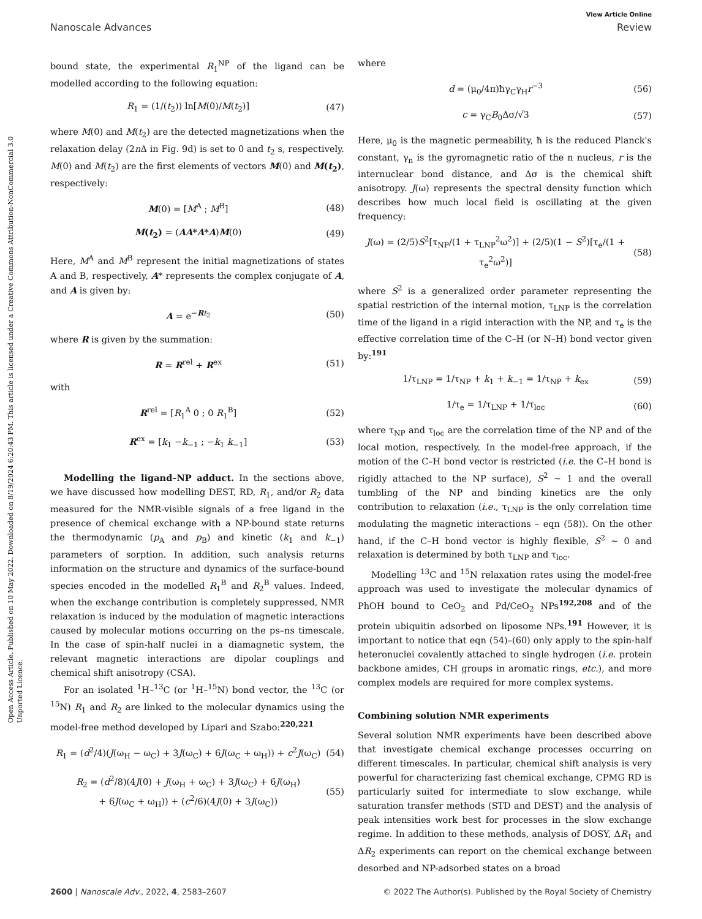Open Access Article. Published on 10 May 2022. Downloaded on 8/19/2024 6:20:43 PM. This article is licensed under a Creative Commons Attribution-NonCommercial 3.0 Unported Licence.
View Article Online
Nanoscale Advances Review
bound state, the experimental R<sub>1</sub><sup>NP</sup> of the ligand can be modelled according to the following equation:
R<sub>1</sub> = (1/(t<sub>2</sub>)) ln[M(0)/M(t<sub>2</sub>)] (47)
where M(0) and M(t<sub>2</sub>) are the detected magnetizations when the relaxation delay (2n Δ in Fig. 9d) is set to 0 and t<sub>2</sub> s, respectively. M(0) and M(t<sub>2</sub>) are the first elements of vectors M(0) and M(t<sub>2</sub>), respectively:
M(0) = [M<sup>A</sup> ; M<sup>B</sup>] (48)
M(t<sub>2</sub>) = (AA*A*A)M(0) (49)
Here, M<sup>A</sup> and M<sup>B</sup> represent the initial magnetizations of states A and B, respectively, A* represents the complex conjugate of A, and A is given by:
A = e<sup>−Rt<sub>2</sub></sup> (50)
where R is given by the summation:
R = R<sup>rel</sup> + R<sup>ex</sup> (51)
with
R<sup>rel</sup> = [R<sub>1</sub><sup>A</sup> 0 ; 0 R<sub>1</sub><sup>B</sup>] (52)
R<sup>ex</sup> = [k<sub>1</sub> −k<sub>−1</sub> ; −k<sub>1</sub> k<sub>−1</sub>] (53)
Modelling the ligand–NP adduct. In the sections above, we have discussed how modelling DEST, RD, R<sub>1</sub>, and/or R<sub>2</sub> data measured for the NMR-visible signals of a free ligand in the presence of chemical exchange with a NP-bound state returns the thermodynamic (p<sub>A</sub> and p<sub>B</sub>) and kinetic (k<sub>1</sub> and k<sub>−1</sub>) parameters of sorption. In addition, such analysis returns information on the structure and dynamics of the surface-bound species encoded in the modelled R<sub>1</sub><sup>B</sup> and R<sub>2</sub><sup>B</sup> values. Indeed, when the exchange contribution is completely suppressed, NMR relaxation is induced by the modulation of magnetic interactions caused by molecular motions occurring on the ps–ns timescale. In the case of spin-half nuclei in a diamagnetic system, the relevant magnetic interactions are dipolar couplings and chemical shift anisotropy (CSA).
For an isolated <sup>1</sup>H–<sup>13</sup>C (or <sup>1</sup>H–<sup>15</sup>N) bond vector, the <sup>13</sup>C (or <sup>15</sup>N) R<sub>1</sub> and R<sub>2</sub> are linked to the molecular dynamics using the model-free method developed by Lipari and Szabo:<sup>220,221</sup>
R<sub>1</sub> = (d<sup>2</sup>/4)(J(ω<sub>H</sub> − ω<sub>C</sub>) + 3J(ω<sub>C</sub>) + 6J(ω<sub>C</sub> + ω<sub>H</sub>)) + c<sup>2</sup>J(ω<sub>C</sub>) (54)
R<sub>2</sub> = (d<sup>2</sup>/8)(4J(0) + J(ω<sub>H</sub> + ω<sub>C</sub>) + 3J(ω<sub>C</sub>) + 6J(ω<sub>H</sub>)
+ 6J(ω<sub>C</sub> + ω<sub>H</sub>)) + (c<sup>2</sup>/6)(4J(0) + 3J(ω<sub>C</sub>)) (55)
where
d = (μ<sub>0</sub>/4π)ħγ<sub>C</sub>γ<sub>H</sub>r<sup>−3</sup> (56)
c = γ<sub>C</sub>B<sub>0</sub>Δσ/√3 (57)
Here, μ<sub>0</sub> is the magnetic permeability, ħ is the reduced Planck's constant, γ<sub>n</sub> is the gyromagnetic ratio of the n nucleus, r is the internuclear bond distance, and Δσ is the chemical shift anisotropy. J(ω) represents the spectral density function which describes how much local field is oscillating at the given frequency:
J(ω) = (2/5)S<sup>2</sup>[τ<sub>NP</sub>/(1 + τ<sub>LNP</sub><sup>2</sup>ω<sup>2</sup>)] + (2/5)(1 − S<sup>2</sup>)[τ<sub>e</sub>/(1 + τ<sub>e</sub><sup>2</sup>ω<sup>2</sup>)] (58)
where S<sup>2</sup> is a generalized order parameter representing the spatial restriction of the internal motion, τ<sub>LNP</sub> is the correlation time of the ligand in a rigid interaction with the NP, and τ<sub>e</sub> is the effective correlation time of the C–H (or N–H) bond vector given by:<sup>191</sup>
1/τ<sub>LNP</sub> = 1/τ<sub>NP</sub> + k<sub>1</sub> + k<sub>−1</sub> = 1/τ<sub>NP</sub> + k<sub>ex</sub> (59)
1/τ<sub>e</sub> = 1/τ<sub>LNP</sub> + 1/τ<sub>loc</sub> (60)
where τ<sub>NP</sub> and τ<sub>loc</sub> are the correlation time of the NP and of the local motion, respectively. In the model-free approach, if the motion of the C–H bond vector is restricted (i.e. the C–H bond is rigidly attached to the NP surface), S<sup>2</sup> ∼ 1 and the overall tumbling of the NP and binding kinetics are the only contribution to relaxation (i.e., τ<sub>LNP</sub> is the only correlation time modulating the magnetic interactions – eqn (58)). On the other hand, if the C–H bond vector is highly flexible, S<sup>2</sup> ∼ 0 and relaxation is determined by both τ<sub>LNP</sub> and τ<sub>loc</sub>.
Modelling <sup>13</sup>C and <sup>15</sup>N relaxation rates using the model-free approach was used to investigate the molecular dynamics of PhOH bound to CeO<sub>2</sub> and Pd/CeO<sub>2</sub> NPs<sup>192,208</sup> and of the protein ubiquitin adsorbed on liposome NPs.<sup>191</sup> However, it is important to notice that eqn (54)–(60) only apply to the spin-half heteronuclei covalently attached to single hydrogen (i.e. protein backbone amides, CH groups in aromatic rings, etc.), and more complex models are required for more complex systems.
Combining solution NMR experiments
Several solution NMR experiments have been described above that investigate chemical exchange processes occurring on different timescales. In particular, chemical shift analysis is very powerful for characterizing fast chemical exchange, CPMG RD is particularly suited for intermediate to slow exchange, while saturation transfer methods (STD and DEST) and the analysis of peak intensities work best for processes in the slow exchange regime. In addition to these methods, analysis of DOSY, ΔR<sub>1</sub> and ΔR<sub>2</sub> experiments can report on the chemical exchange between desorbed and NP-adsorbed states on a broad
2600 | Nanoscale Adv., 2022, 4, 2583–2607 © 2022 The Author(s). Published by the Royal Society of Chemistry